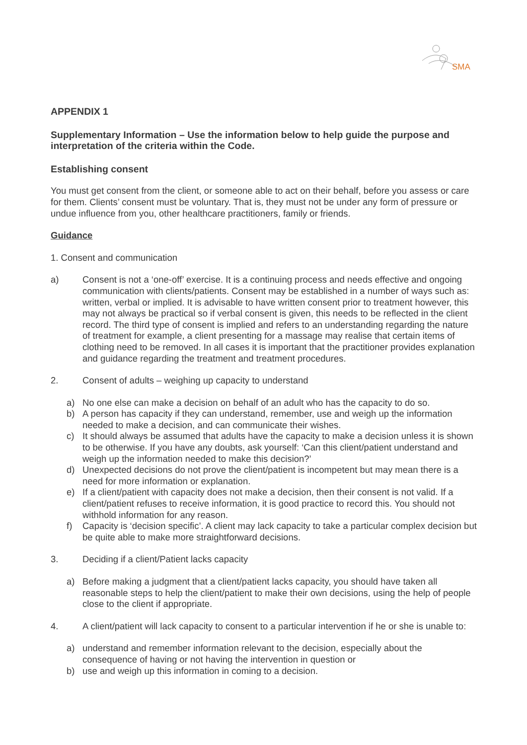SMA
APPENDIX 1
Supplementary Information – Use the information below to help guide the purpose and interpretation of the criteria within the Code.
Establishing consent
You must get consent from the client, or someone able to act on their behalf, before you assess or care for them. Clients’ consent must be voluntary. That is, they must not be under any form of pressure or undue influence from you, other healthcare practitioners, family or friends.
Guidance
1. Consent and communication
a) Consent is not a ‘one-off’ exercise. It is a continuing process and needs effective and ongoing communication with clients/patients. Consent may be established in a number of ways such as: written, verbal or implied. It is advisable to have written consent prior to treatment however, this may not always be practical so if verbal consent is given, this needs to be reflected in the client record. The third type of consent is implied and refers to an understanding regarding the nature of treatment for example, a client presenting for a massage may realise that certain items of clothing need to be removed. In all cases it is important that the practitioner provides explanation and guidance regarding the treatment and treatment procedures.
2. Consent of adults – weighing up capacity to understand
a) No one else can make a decision on behalf of an adult who has the capacity to do so.
b) A person has capacity if they can understand, remember, use and weigh up the information needed to make a decision, and can communicate their wishes.
c) It should always be assumed that adults have the capacity to make a decision unless it is shown to be otherwise. If you have any doubts, ask yourself: ‘Can this client/patient understand and weigh up the information needed to make this decision?’
d) Unexpected decisions do not prove the client/patient is incompetent but may mean there is a need for more information or explanation.
e) If a client/patient with capacity does not make a decision, then their consent is not valid. If a client/patient refuses to receive information, it is good practice to record this. You should not withhold information for any reason.
f) Capacity is ‘decision specific’. A client may lack capacity to take a particular complex decision but be quite able to make more straightforward decisions.
3. Deciding if a client/Patient lacks capacity
a) Before making a judgment that a client/patient lacks capacity, you should have taken all reasonable steps to help the client/patient to make their own decisions, using the help of people close to the client if appropriate.
4. A client/patient will lack capacity to consent to a particular intervention if he or she is unable to:
a) understand and remember information relevant to the decision, especially about the consequence of having or not having the intervention in question or
b) use and weigh up this information in coming to a decision.